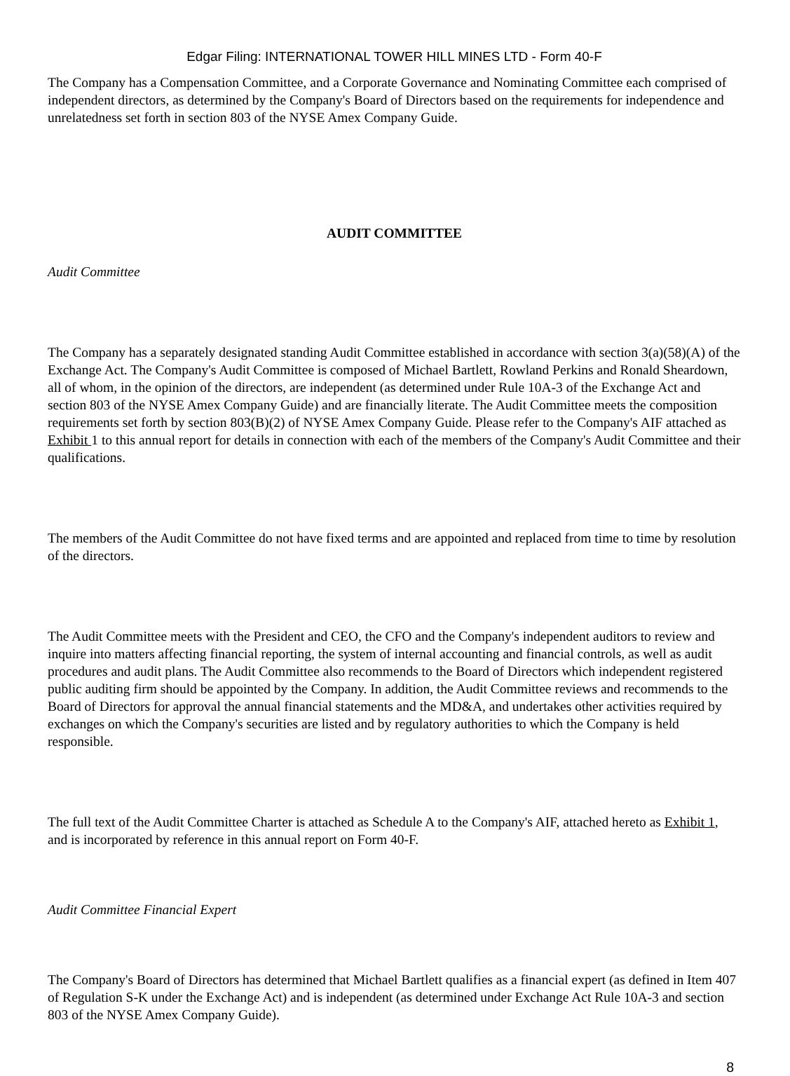Edgar Filing: INTERNATIONAL TOWER HILL MINES LTD - Form 40-F
The Company has a Compensation Committee, and a Corporate Governance and Nominating Committee each comprised of independent directors, as determined by the Company's Board of Directors based on the requirements for independence and unrelatedness set forth in section 803 of the NYSE Amex Company Guide.
AUDIT COMMITTEE
Audit Committee
The Company has a separately designated standing Audit Committee established in accordance with section 3(a)(58)(A) of the Exchange Act. The Company's Audit Committee is composed of Michael Bartlett, Rowland Perkins and Ronald Sheardown, all of whom, in the opinion of the directors, are independent (as determined under Rule 10A-3 of the Exchange Act and section 803 of the NYSE Amex Company Guide) and are financially literate. The Audit Committee meets the composition requirements set forth by section 803(B)(2) of NYSE Amex Company Guide. Please refer to the Company's AIF attached as Exhibit 1 to this annual report for details in connection with each of the members of the Company's Audit Committee and their qualifications.
The members of the Audit Committee do not have fixed terms and are appointed and replaced from time to time by resolution of the directors.
The Audit Committee meets with the President and CEO, the CFO and the Company's independent auditors to review and inquire into matters affecting financial reporting, the system of internal accounting and financial controls, as well as audit procedures and audit plans. The Audit Committee also recommends to the Board of Directors which independent registered public auditing firm should be appointed by the Company. In addition, the Audit Committee reviews and recommends to the Board of Directors for approval the annual financial statements and the MD&A, and undertakes other activities required by exchanges on which the Company's securities are listed and by regulatory authorities to which the Company is held responsible.
The full text of the Audit Committee Charter is attached as Schedule A to the Company's AIF, attached hereto as Exhibit 1, and is incorporated by reference in this annual report on Form 40-F.
Audit Committee Financial Expert
The Company's Board of Directors has determined that Michael Bartlett qualifies as a financial expert (as defined in Item 407 of Regulation S-K under the Exchange Act) and is independent (as determined under Exchange Act Rule 10A-3 and section 803 of the NYSE Amex Company Guide).
8